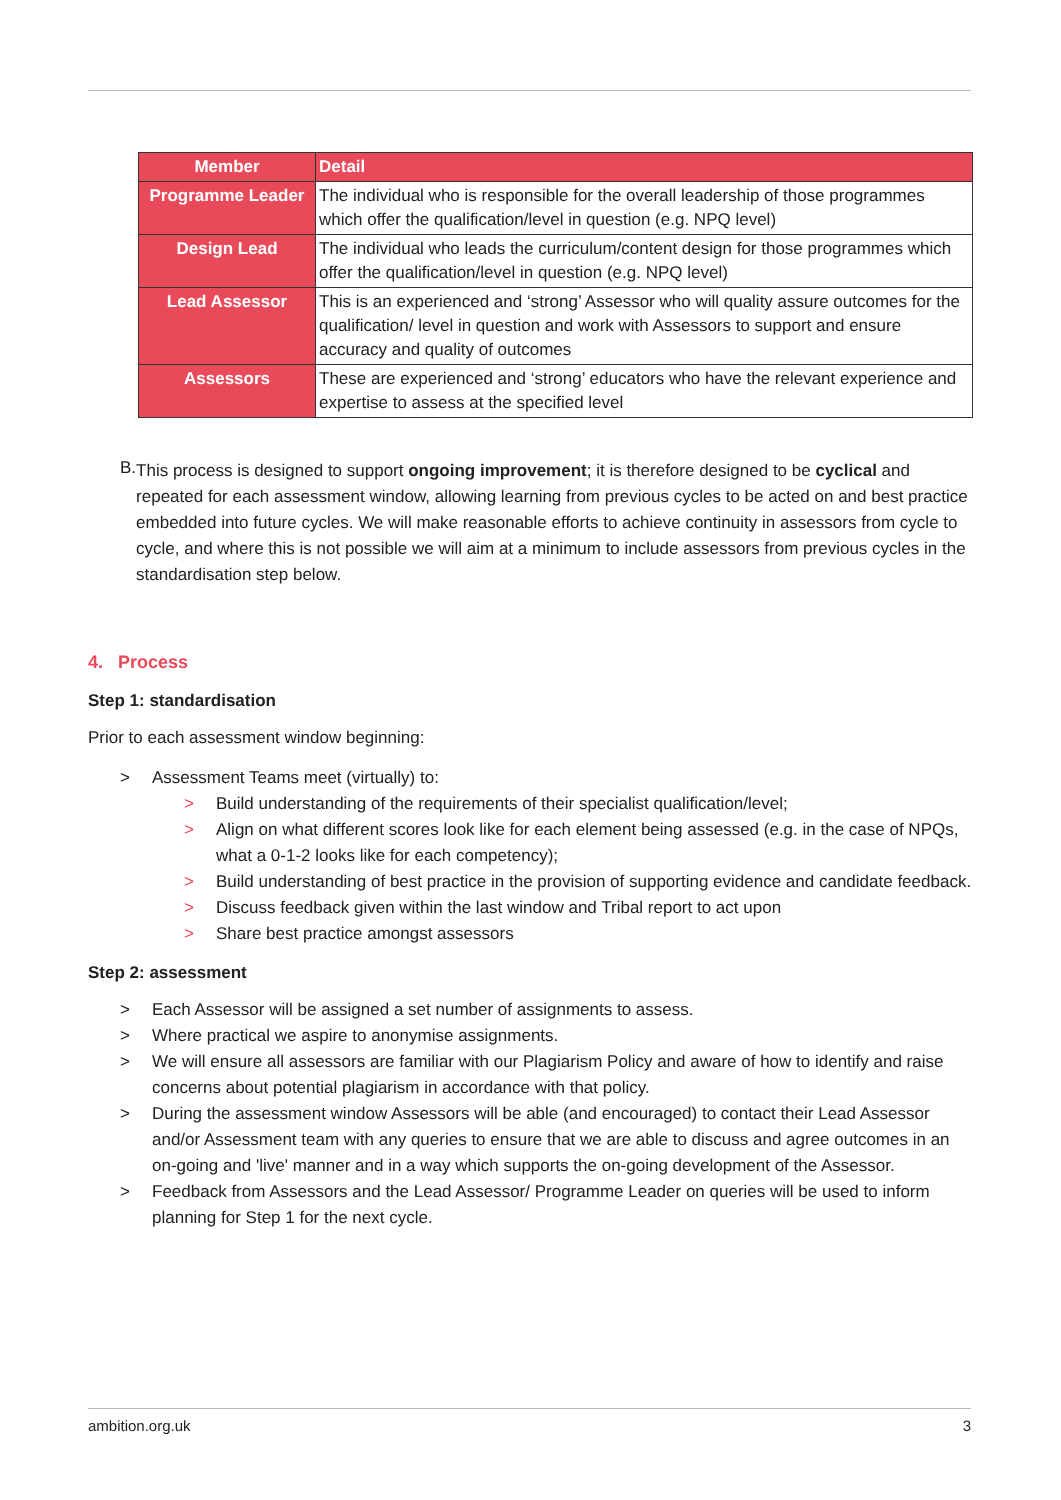| Member | Detail |
| --- | --- |
| Programme Leader | The individual who is responsible for the overall leadership of those programmes which offer the qualification/level in question (e.g. NPQ level) |
| Design Lead | The individual who leads the curriculum/content design for those programmes which offer the qualification/level in question (e.g. NPQ level) |
| Lead Assessor | This is an experienced and ‘strong’ Assessor who will quality assure outcomes for the qualification/ level in question and work with Assessors to support and ensure accuracy and quality of outcomes |
| Assessors | These are experienced and ‘strong’ educators who have the relevant experience and expertise to assess at the specified level |
B.
This process is designed to support ongoing improvement; it is therefore designed to be cyclical and repeated for each assessment window, allowing learning from previous cycles to be acted on and best practice embedded into future cycles. We will make reasonable efforts to achieve continuity in assessors from cycle to cycle, and where this is not possible we will aim at a minimum to include assessors from previous cycles in the standardisation step below.
4. Process
Step 1: standardisation
Prior to each assessment window beginning:
> Assessment Teams meet (virtually) to:
> Build understanding of the requirements of their specialist qualification/level;
> Align on what different scores look like for each element being assessed (e.g. in the case of NPQs, what a 0-1-2 looks like for each competency);
> Build understanding of best practice in the provision of supporting evidence and candidate feedback.
> Discuss feedback given within the last window and Tribal report to act upon
> Share best practice amongst assessors
Step 2: assessment
> Each Assessor will be assigned a set number of assignments to assess.
> Where practical we aspire to anonymise assignments.
> We will ensure all assessors are familiar with our Plagiarism Policy and aware of how to identify and raise concerns about potential plagiarism in accordance with that policy.
> During the assessment window Assessors will be able (and encouraged) to contact their Lead Assessor and/or Assessment team with any queries to ensure that we are able to discuss and agree outcomes in an on-going and 'live' manner and in a way which supports the on-going development of the Assessor.
> Feedback from Assessors and the Lead Assessor/ Programme Leader on queries will be used to inform planning for Step 1 for the next cycle.
ambition.org.uk 3